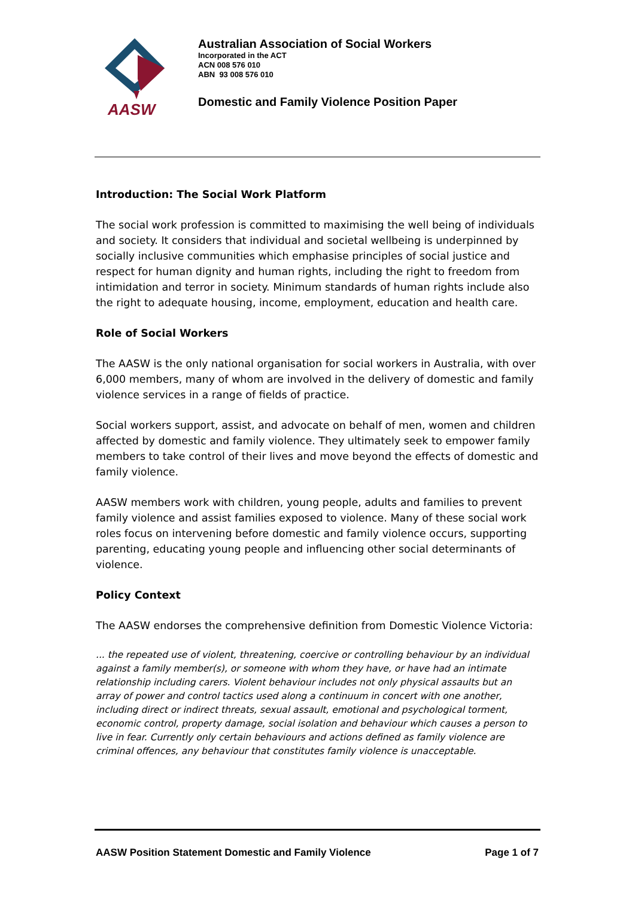AASW
Australian Association of Social Workers
Incorporated in the ACT
ACN 008 576 010
ABN 93 008 576 010
Domestic and Family Violence Position Paper
Introduction: The Social Work Platform
The social work profession is committed to maximising the well being of individuals and society. It considers that individual and societal wellbeing is underpinned by socially inclusive communities which emphasise principles of social justice and respect for human dignity and human rights, including the right to freedom from intimidation and terror in society. Minimum standards of human rights include also the right to adequate housing, income, employment, education and health care.
Role of Social Workers
The AASW is the only national organisation for social workers in Australia, with over 6,000 members, many of whom are involved in the delivery of domestic and family violence services in a range of fields of practice.
Social workers support, assist, and advocate on behalf of men, women and children affected by domestic and family violence. They ultimately seek to empower family members to take control of their lives and move beyond the effects of domestic and family violence.
AASW members work with children, young people, adults and families to prevent family violence and assist families exposed to violence. Many of these social work roles focus on intervening before domestic and family violence occurs, supporting parenting, educating young people and influencing other social determinants of violence.
Policy Context
The AASW endorses the comprehensive definition from Domestic Violence Victoria:
... the repeated use of violent, threatening, coercive or controlling behaviour by an individual against a family member(s), or someone with whom they have, or have had an intimate relationship including carers. Violent behaviour includes not only physical assaults but an array of power and control tactics used along a continuum in concert with one another, including direct or indirect threats, sexual assault, emotional and psychological torment, economic control, property damage, social isolation and behaviour which causes a person to live in fear. Currently only certain behaviours and actions defined as family violence are criminal offences, any behaviour that constitutes family violence is unacceptable.
AASW Position Statement Domestic and Family Violence Page 1 of 7